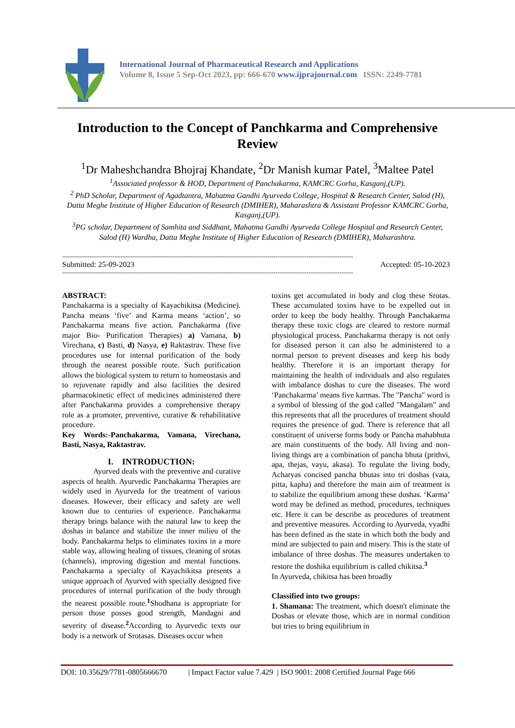International Journal of Pharmaceutical Research and Applications
Volume 8, Issue 5 Sep-Oct 2023, pp: 666-670 www.ijprajournal.com ISSN: 2249-7781
Introduction to the Concept of Panchkarma and Comprehensive Review
<sup>1</sup> Dr Maheshchandra Bhojraj Khandate, <sup>2</sup>Dr Manish kumar Patel, <sup>3</sup>Maltee Patel
<sup>1</sup> Associated professor & HOD, Department of Panchakarma, KAMCRC Gorha, Kasganj,(UP).
<sup>2</sup> PhD Scholar, Department of Agadtantra, Mahatma Gandhi Ayurveda College, Hospital & Research Center, Salod (H), Datta Meghe Institute of Higher Education of Research (DMIHER), Maharashtra & Assistant Professor KAMCRC Gorha, Kasganj,(UP).
<sup>3</sup> PG scholar, Department of Samhita and Siddhant, Mahatma Gandhi Ayurveda College Hospital and Research Center, Salod (H) Wardha, Datta Meghe Institute of Higher Education of Research (DMIHER), Maharashtra.
------------------------------------------------------------------------------------------------------------------------------------------------------
Submitted: 25-09-2023 Accepted: 05-10-2023
------------------------------------------------------------------------------------------------------------------------------------------------------
ABSTRACT:
Panchakarma is a specialty of Kayachikitsa (Medicine). Pancha means ‘five’ and Karma means ‘action’, so Panchakarma means five action. Panchakarma (five major Bio- Purification Therapies) a) Vamana, b) Virechana, c) Basti, d) Nasya, e) Raktastrav. These five procedures use for internal purification of the body through the nearest possible route. Such purification allows the biological system to return to homeostasis and to rejuvenate rapidly and also facilities the desired pharmacokinetic effect of medicines administered there after Panchakarma provides a comprehensive therapy role as a promoter, preventive, curative & rehabilitative procedure.
Key Words:-Panchakarma, Vamana, Virechana, Basti, Nasya, Raktastrav.
I. INTRODUCTION:
Ayurved deals with the preventive and curative aspects of health. Ayurvedic Panchakarma Therapies are widely used in Ayurveda for the treatment of various diseases. However, their efficacy and safety are well known due to centuries of experience. Panchakarma therapy brings balance with the natural law to keep the doshas in balance and stabilize the inner milieu of the body. Panchakarma helps to eliminates toxins in a more stable way, allowing healing of tissues, cleaning of srotas (channels), improving digestion and mental functions. Panchakarma a specialty of Kayachikitsa presents a unique approach of Ayurved with specially designed five procedures of internal purification of the body through the nearest possible route.<sup>1</sup>Shodhana is appropriate for person those posses good strength, Mandagni and severity of disease.<sup>2</sup>According to Ayurvedic texts our body is a network of Srotasas. Diseases occur when
toxins get accumulated in body and clog these Srotas. These accumulated toxins have to be expelled out in order to keep the body healthy. Through Panchakarma therapy these toxic clogs are cleared to restore normal physiological process. Panchakarma therapy is not only for diseased person it can also be administered to a normal person to prevent diseases and keep his body healthy. Therefore it is an important therapy for maintaining the health of individuals and also regulates with imbalance doshas to cure the diseases. The word ‘Panchakarma’ means five karmas. The "Pancha" word is a symbol of blessing of the god called "Mangalam" and this represents that all the procedures of treatment should requires the presence of god. There is reference that all constituent of universe forms body or Pancha mahabhuta are main constituents of the body. All living and non-living things are a combination of pancha bhuta (prithvi, apa, thejas, vayu, akasa). To regulate the living body, Acharyas concised pancha bhutas into tri doshas (vata, pitta, kapha) and therefore the main aim of treatment is to stabilize the equilibrium among these doshas. ‘Karma’ word may be defined as method, procedures, techniques etc. Here it can be describe as procedures of treatment and preventive measures. According to Ayurveda, vyadhi has been defined as the state in which both the body and mind are subjected to pain and misery. This is the state of imbalance of three doshas. The measures undertaken to restore the doshika equilibrium is called chikitsa.<sup>3</sup>
In Ayurveda, chikitsa has been broadly
Classified into two groups:
1. Shamana: The treatment, which doesn't eliminate the Doshas or elevate those, which are in normal condition but tries to bring equilibrium in
DOI: 10.35629/7781-0805666670 | Impact Factor value 7.429 | ISO 9001: 2008 Certified Journal Page 666